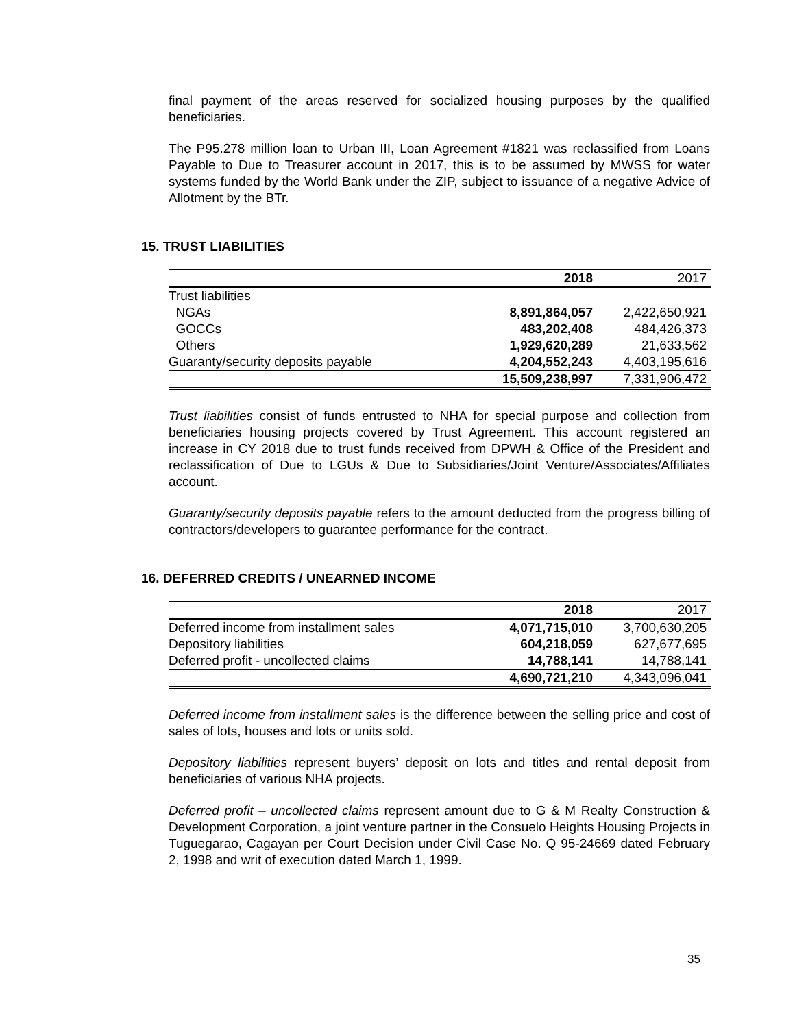final payment of the areas reserved for socialized housing purposes by the qualified beneficiaries.
The P95.278 million loan to Urban III, Loan Agreement #1821 was reclassified from Loans Payable to Due to Treasurer account in 2017, this is to be assumed by MWSS for water systems funded by the World Bank under the ZIP, subject to issuance of a negative Advice of Allotment by the BTr.
15. TRUST LIABILITIES
| | 2018 | 2017 |
| Trust liabilities | | |
| NGAs | 8,891,864,057 | 2,422,650,921 |
| GOCCs | 483,202,408 | 484,426,373 |
| Others | 1,929,620,289 | 21,633,562 |
| Guaranty/security deposits payable | 4,204,552,243 | 4,403,195,616 |
| | 15,509,238,997 | 7,331,906,472 |
Trust liabilities consist of funds entrusted to NHA for special purpose and collection from beneficiaries housing projects covered by Trust Agreement. This account registered an increase in CY 2018 due to trust funds received from DPWH & Office of the President and reclassification of Due to LGUs & Due to Subsidiaries/Joint Venture/Associates/Affiliates account.
Guaranty/security deposits payable refers to the amount deducted from the progress billing of contractors/developers to guarantee performance for the contract.
16. DEFERRED CREDITS / UNEARNED INCOME
| | 2018 | 2017 |
| Deferred income from installment sales | 4,071,715,010 | 3,700,630,205 |
| Depository liabilities | 604,218,059 | 627,677,695 |
| Deferred profit - uncollected claims | 14,788,141 | 14,788,141 |
| | 4,690,721,210 | 4,343,096,041 |
Deferred income from installment sales is the difference between the selling price and cost of sales of lots, houses and lots or units sold.
Depository liabilities represent buyers’ deposit on lots and titles and rental deposit from beneficiaries of various NHA projects.
Deferred profit – uncollected claims represent amount due to G & M Realty Construction & Development Corporation, a joint venture partner in the Consuelo Heights Housing Projects in Tuguegarao, Cagayan per Court Decision under Civil Case No. Q 95-24669 dated February 2, 1998 and writ of execution dated March 1, 1999.
35